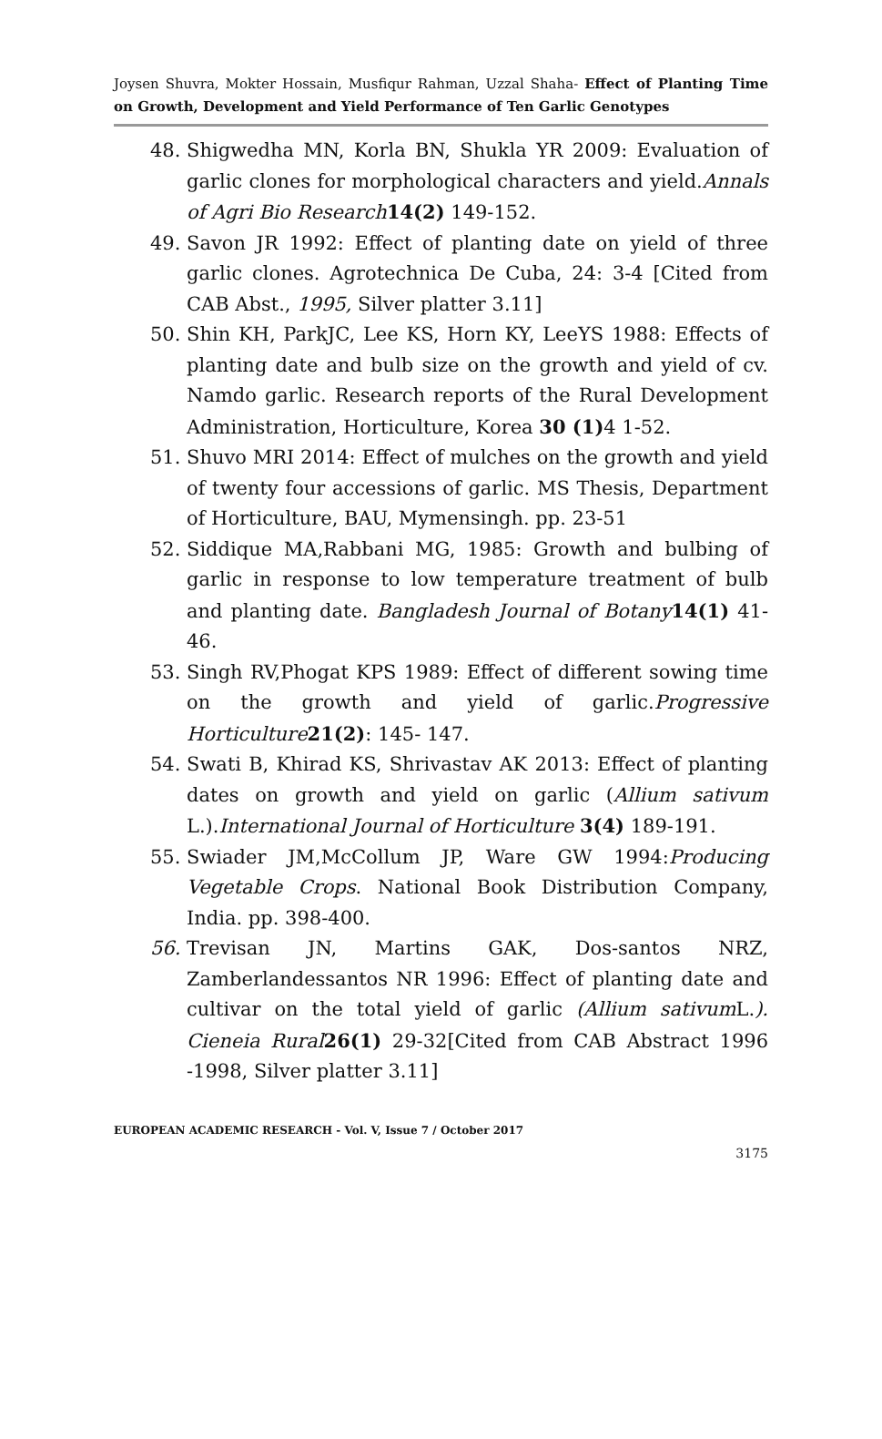Joysen Shuvra, Mokter Hossain, Musfiqur Rahman, Uzzal Shaha- Effect of Planting Time on Growth, Development and Yield Performance of Ten Garlic Genotypes
48. Shigwedha MN, Korla BN, Shukla YR 2009: Evaluation of garlic clones for morphological characters and yield.Annals of Agri Bio Research 14(2) 149-152.
49. Savon JR 1992: Effect of planting date on yield of three garlic clones. Agrotechnica De Cuba, 24: 3-4 [Cited from CAB Abst., 1995, Silver platter 3.11]
50. Shin KH, ParkJC, Lee KS, Horn KY, LeeYS 1988: Effects of planting date and bulb size on the growth and yield of cv. Namdo garlic. Research reports of the Rural Development Administration, Horticulture, Korea 30 (1) 4 1-52.
51. Shuvo MRI 2014: Effect of mulches on the growth and yield of twenty four accessions of garlic. MS Thesis, Department of Horticulture, BAU, Mymensingh. pp. 23-51
52. Siddique MA,Rabbani MG, 1985: Growth and bulbing of garlic in response to low temperature treatment of bulb and planting date. Bangladesh Journal of Botany 14(1) 41-46.
53. Singh RV,Phogat KPS 1989: Effect of different sowing time on the growth and yield of garlic.Progressive Horticulture 21(2): 145- 147.
54. Swati B, Khirad KS, Shrivastav AK 2013: Effect of planting dates on growth and yield on garlic (Allium sativum L.).International Journal of Horticulture 3(4) 189-191.
55. Swiader JM,McCollum JP, Ware GW 1994:Producing Vegetable Crops. National Book Distribution Company, India. pp. 398-400.
56. Trevisan JN, Martins GAK, Dos-santos NRZ, Zamberlandessantos NR 1996: Effect of planting date and cultivar on the total yield of garlic (Allium sativum L.). Cieneia Rural 26(1) 29-32[Cited from CAB Abstract 1996 -1998, Silver platter 3.11]
EUROPEAN ACADEMIC RESEARCH - Vol. V, Issue 7 / October 2017
3175